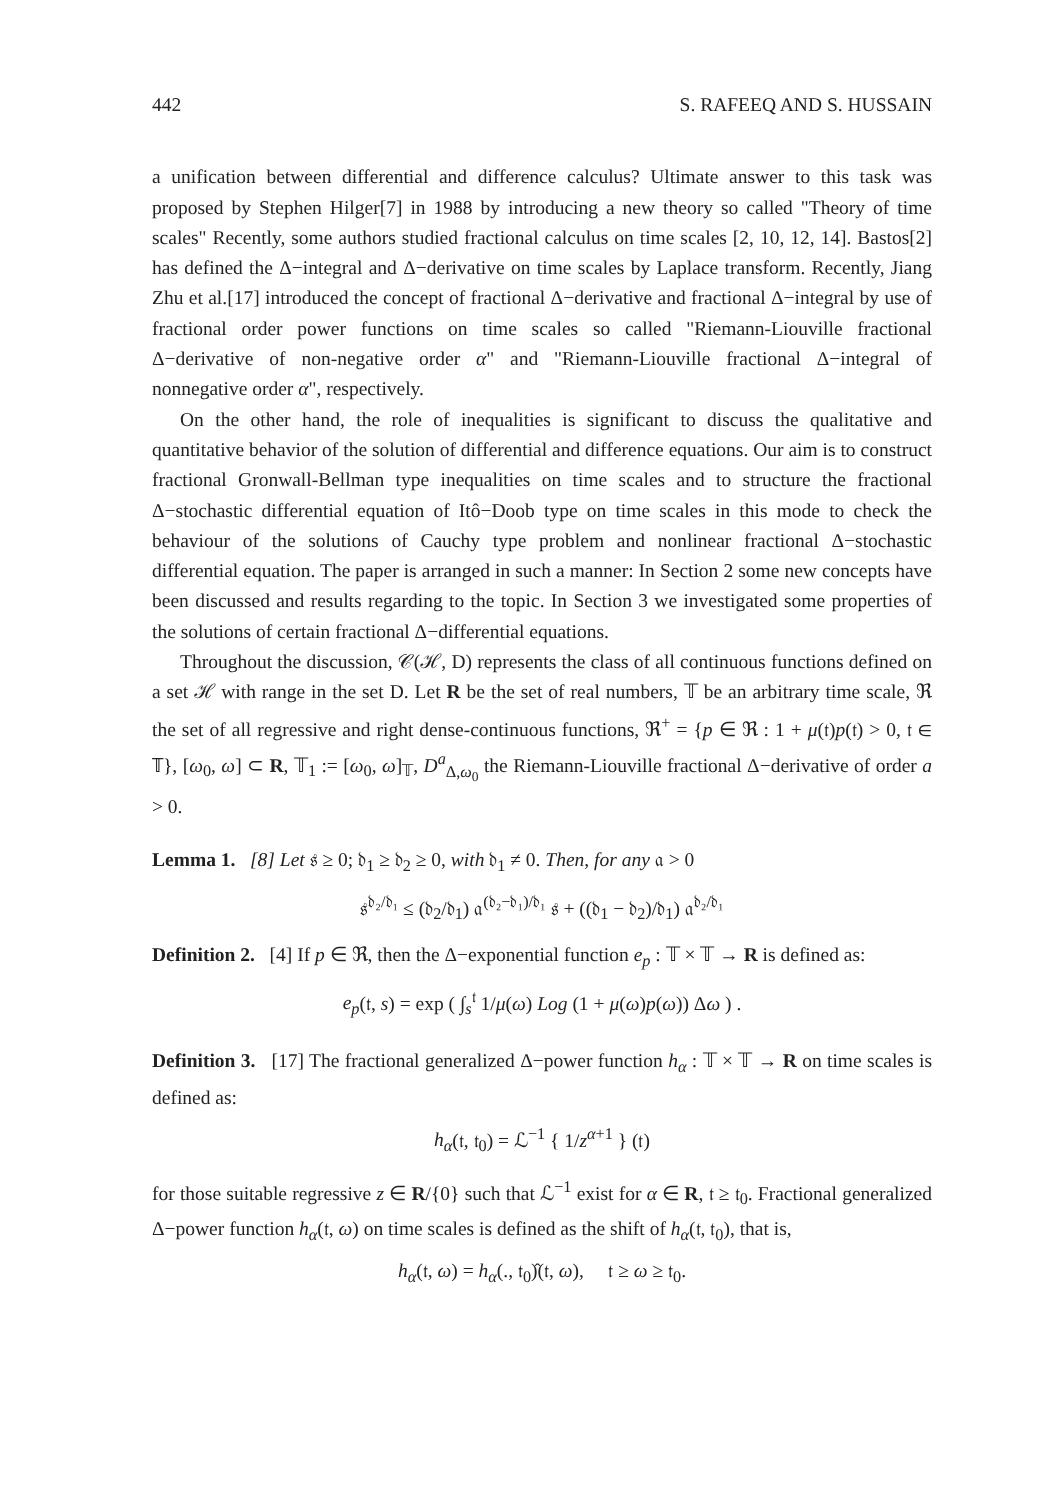442 S. RAFEEQ AND S. HUSSAIN
a unification between differential and difference calculus? Ultimate answer to this task was proposed by Stephen Hilger[7] in 1988 by introducing a new theory so called "Theory of time scales" Recently, some authors studied fractional calculus on time scales [2, 10, 12, 14]. Bastos[2] has defined the Δ−integral and Δ−derivative on time scales by Laplace transform. Recently, Jiang Zhu et al.[17] introduced the concept of fractional Δ−derivative and fractional Δ−integral by use of fractional order power functions on time scales so called "Riemann-Liouville fractional Δ−derivative of non-negative order α" and "Riemann-Liouville fractional Δ−integral of nonnegative order α", respectively.
On the other hand, the role of inequalities is significant to discuss the qualitative and quantitative behavior of the solution of differential and difference equations. Our aim is to construct fractional Gronwall-Bellman type inequalities on time scales and to structure the fractional Δ−stochastic differential equation of Itô−Doob type on time scales in this mode to check the behaviour of the solutions of Cauchy type problem and nonlinear fractional Δ−stochastic differential equation. The paper is arranged in such a manner: In Section 2 some new concepts have been discussed and results regarding to the topic. In Section 3 we investigated some properties of the solutions of certain fractional Δ−differential equations.
Throughout the discussion, 𝒞(ℋ, D) represents the class of all continuous functions defined on a set ℋ with range in the set D. Let R be the set of real numbers, 𝕋 be an arbitrary time scale, ℜ the set of all regressive and right dense-continuous functions, ℜ<sup>+</sup> = {p ∈ ℜ : 1 + μ(𝔱)p(𝔱) > 0, 𝔱 ∈ 𝕋}, [ω<sub>0</sub>, ω] ⊂ R, 𝕋<sub>1</sub> := [ω<sub>0</sub>, ω]<sub>𝕋</sub>, D<sup>a</sup><sub>Δ,ω<sub>0</sub></sub> the Riemann-Liouville fractional Δ−derivative of order a > 0.
Lemma 1. [8] Let 𝔰 ≥ 0; 𝔡<sub>1</sub> ≥ 𝔡<sub>2</sub> ≥ 0, with 𝔡<sub>1</sub> ≠ 0. Then, for any 𝔞 > 0
𝔰<sup>𝔡₂/𝔡₁</sup> ≤ (𝔡<sub>2</sub>/𝔡<sub>1</sub>) 𝔞<sup>(𝔡₂−𝔡₁)/𝔡₁</sup> 𝔰 + ((𝔡<sub>1</sub> − 𝔡<sub>2</sub>)/𝔡<sub>1</sub>) 𝔞<sup>𝔡₂/𝔡₁</sup>
Definition 2. [4] If p ∈ ℜ, then the Δ−exponential function e<sub>p</sub> : 𝕋 × 𝕋 → R is defined as:
e<sub>p</sub>(𝔱, s) = exp ( ∫<sub>s</sub><sup>𝔱</sup> 1/μ(ω) Log (1 + μ(ω)p(ω)) Δω ) .
Definition 3. [17] The fractional generalized Δ−power function h<sub>α</sub> : 𝕋 × 𝕋 → R on time scales is defined as:
h<sub>α</sub>(𝔱, 𝔱<sub>0</sub>) = ℒ<sup>−1</sup> { 1/z<sup>α+1</sup> } (𝔱)
for those suitable regressive z ∈ R/{0} such that ℒ<sup>−1</sup> exist for α ∈ R, 𝔱 ≥ 𝔱<sub>0</sub>. Fractional generalized Δ−power function h<sub>α</sub>(𝔱, ω) on time scales is defined as the shift of h<sub>α</sub>(𝔱, 𝔱<sub>0</sub>), that is,
h<sub>α</sub>(𝔱, ω) = h<sub>α</sub>(., 𝔱<sub>0</sub>)̂(𝔱, ω), 𝔱 ≥ ω ≥ 𝔱<sub>0</sub>.